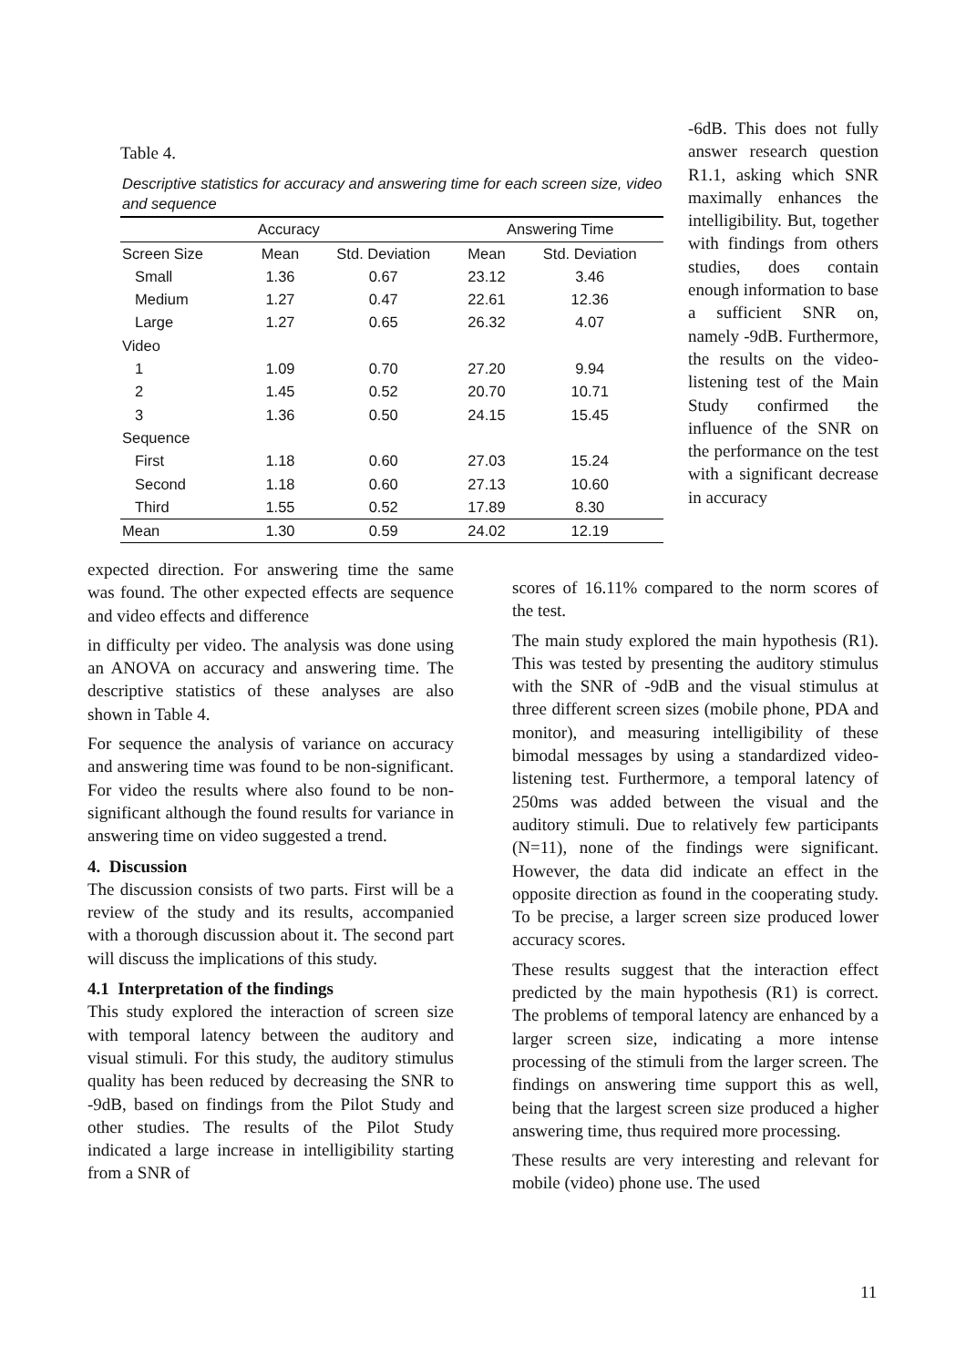Table 4.
Descriptive statistics for accuracy and answering time for each screen size, video and sequence
| Accuracy | | | Answering Time | |
| --- | --- | --- | --- | --- |
| Screen Size | Mean | Std. Deviation | Mean | Std. Deviation |
| Small | 1.36 | 0.67 | 23.12 | 3.46 |
| Medium | 1.27 | 0.47 | 22.61 | 12.36 |
| Large | 1.27 | 0.65 | 26.32 | 4.07 |
| Video | | | | |
| 1 | 1.09 | 0.70 | 27.20 | 9.94 |
| 2 | 1.45 | 0.52 | 20.70 | 10.71 |
| 3 | 1.36 | 0.50 | 24.15 | 15.45 |
| Sequence | | | | |
| First | 1.18 | 0.60 | 27.03 | 15.24 |
| Second | 1.18 | 0.60 | 27.13 | 10.60 |
| Third | 1.55 | 0.52 | 17.89 | 8.30 |
| Mean | 1.30 | 0.59 | 24.02 | 12.19 |
expected direction. For answering time the same was found. The other expected effects are sequence and video effects and difference
in difficulty per video. The analysis was done using an ANOVA on accuracy and answering time. The descriptive statistics of these analyses are also shown in Table 4.
For sequence the analysis of variance on accuracy and answering time was found to be non-significant. For video the results where also found to be non-significant although the found results for variance in answering time on video suggested a trend.
4. Discussion
The discussion consists of two parts. First will be a review of the study and its results, accompanied with a thorough discussion about it. The second part will discuss the implications of this study.
4.1 Interpretation of the findings
This study explored the interaction of screen size with temporal latency between the auditory and visual stimuli. For this study, the auditory stimulus quality has been reduced by decreasing the SNR to -9dB, based on findings from the Pilot Study and other studies. The results of the Pilot Study indicated a large increase in intelligibility starting from a SNR of
-6dB. This does not fully answer research question R1.1, asking which SNR maximally enhances the intelligibility. But, together with findings from others studies, does contain enough information to base a sufficient SNR on, namely -9dB. Furthermore, the results on the video-listening test of the Main Study confirmed the influence of the SNR on the performance on the test with a significant decrease in accuracy
scores of 16.11% compared to the norm scores of the test.
The main study explored the main hypothesis (R1). This was tested by presenting the auditory stimulus with the SNR of -9dB and the visual stimulus at three different screen sizes (mobile phone, PDA and monitor), and measuring intelligibility of these bimodal messages by using a standardized video-listening test. Furthermore, a temporal latency of 250ms was added between the visual and the auditory stimuli. Due to relatively few participants (N=11), none of the findings were significant. However, the data did indicate an effect in the opposite direction as found in the cooperating study. To be precise, a larger screen size produced lower accuracy scores.
These results suggest that the interaction effect predicted by the main hypothesis (R1) is correct. The problems of temporal latency are enhanced by a larger screen size, indicating a more intense processing of the stimuli from the larger screen. The findings on answering time support this as well, being that the largest screen size produced a higher answering time, thus required more processing.
These results are very interesting and relevant for mobile (video) phone use. The used
11